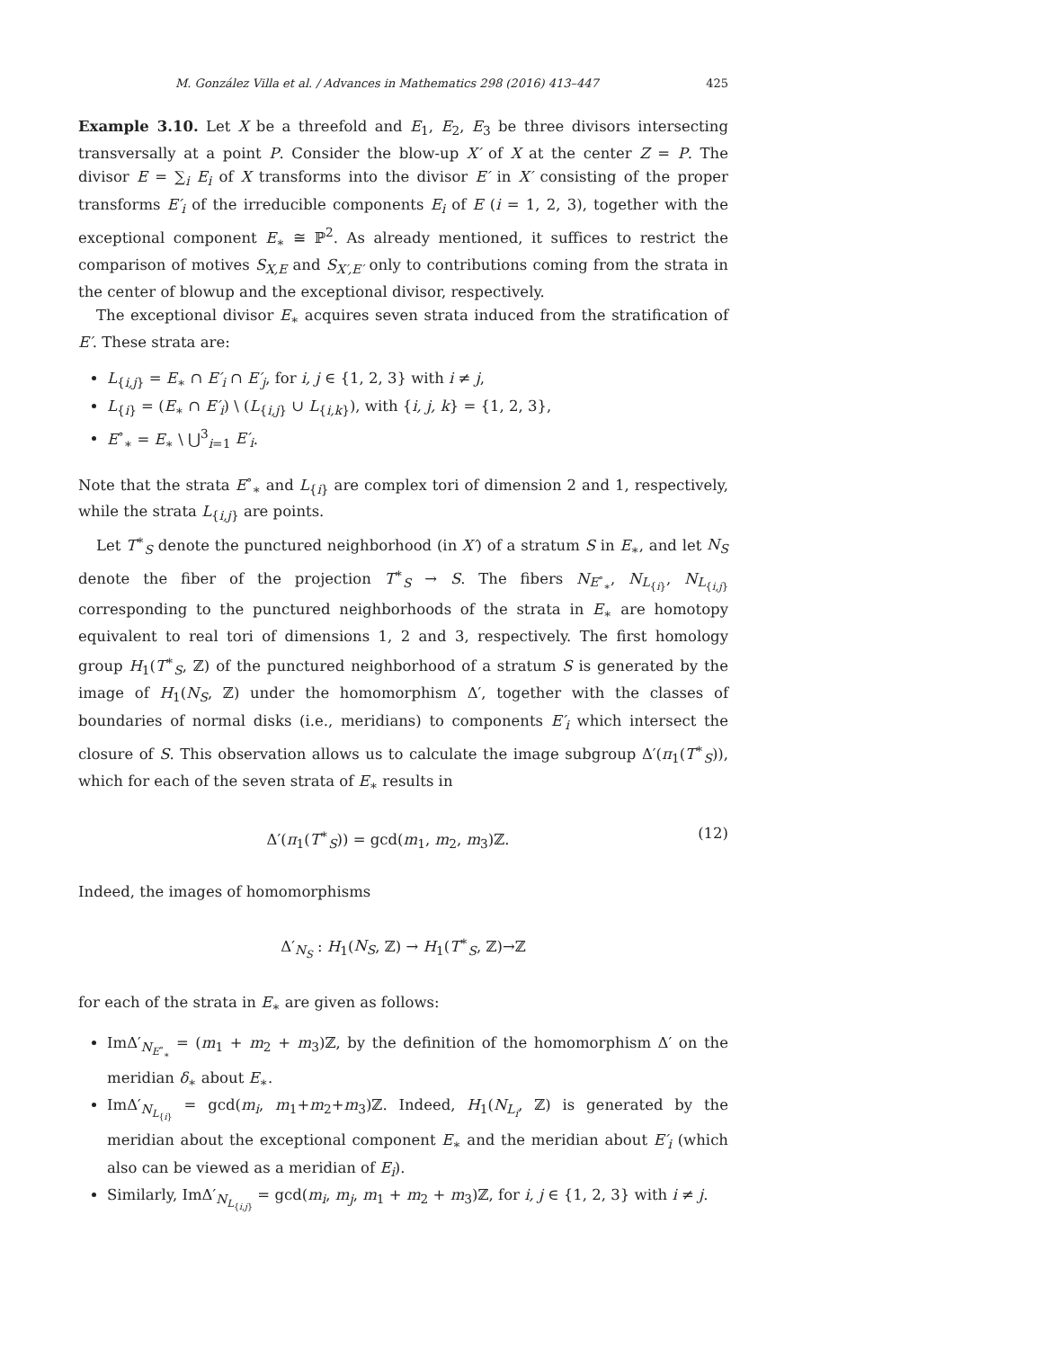M. González Villa et al. / Advances in Mathematics 298 (2016) 413–447 425
Example 3.10. Let X be a threefold and E<sub>1</sub>, E<sub>2</sub>, E<sub>3</sub> be three divisors intersecting transversally at a point P. Consider the blow-up X′ of X at the center Z = P. The divisor E = ∑<sub>i</sub> E<sub>i</sub> of X transforms into the divisor E′ in X′ consisting of the proper transforms E′<sub>i</sub> of the irreducible components E<sub>i</sub> of E (i = 1, 2, 3), together with the exceptional component E<sub>∗</sub> ≅ ℙ<sup>2</sup>. As already mentioned, it suffices to restrict the comparison of motives S<sub>X,E</sub> and S<sub>X′,E′</sub> only to contributions coming from the strata in the center of blowup and the exceptional divisor, respectively.
The exceptional divisor E<sub>∗</sub> acquires seven strata induced from the stratification of E′. These strata are:
L<sub>{i,j}</sub> = E<sub>∗</sub> ∩ E′<sub>i</sub> ∩ E′<sub>j</sub>, for i, j ∈ {1, 2, 3} with i ≠ j,
L<sub>{i}</sub> = (E<sub>∗</sub> ∩ E′<sub>i</sub>) \ (L<sub>{i,j}</sub> ∪ L<sub>{i,k}</sub>), with {i, j, k} = {1, 2, 3},
E<sup>∘</sup><sub>∗</sub> = E<sub>∗</sub> \ ⋃<sup>3</sup><sub>i=1</sub> E′<sub>i</sub>.
Note that the strata E<sup>∘</sup><sub>∗</sub> and L<sub>{i}</sub> are complex tori of dimension 2 and 1, respectively, while the strata L<sub>{i,j}</sub> are points.
Let T<sup>∗</sup><sub>S</sub> denote the punctured neighborhood (in X′) of a stratum S in E<sub>∗</sub>, and let N<sub>S</sub> denote the fiber of the projection T<sup>∗</sup><sub>S</sub> → S. The fibers N<sub>E<sup>∘</sup><sub>∗</sub></sub>, N<sub>L<sub>{i}</sub></sub>, N<sub>L<sub>{i,j}</sub></sub> corresponding to the punctured neighborhoods of the strata in E<sub>∗</sub> are homotopy equivalent to real tori of dimensions 1, 2 and 3, respectively. The first homology group H<sub>1</sub>(T<sup>∗</sup><sub>S</sub>, ℤ) of the punctured neighborhood of a stratum S is generated by the image of H<sub>1</sub>(N<sub>S</sub>, ℤ) under the homomorphism Δ′, together with the classes of boundaries of normal disks (i.e., meridians) to components E′<sub>i</sub> which intersect the closure of S. This observation allows us to calculate the image subgroup Δ′(π<sub>1</sub>(T<sup>∗</sup><sub>S</sub>)), which for each of the seven strata of E<sub>∗</sub> results in
Δ′(π<sub>1</sub>(T<sup>∗</sup><sub>S</sub>)) = gcd(m<sub>1</sub>, m<sub>2</sub>, m<sub>3</sub>)ℤ. (12)
Indeed, the images of homomorphisms
Δ′<sub>N<sub>S</sub></sub> : H<sub>1</sub>(N<sub>S</sub>, ℤ) → H<sub>1</sub>(T<sup>∗</sup><sub>S</sub>, ℤ)→ℤ
for each of the strata in E<sub>∗</sub> are given as follows:
ImΔ′<sub>N<sub>E<sup>∘</sup><sub>∗</sub></sub></sub> = (m<sub>1</sub> + m<sub>2</sub> + m<sub>3</sub>)ℤ, by the definition of the homomorphism Δ′ on the meridian δ<sub>∗</sub> about E<sub>∗</sub>.
ImΔ′<sub>N<sub>L<sub>{i}</sub></sub></sub> = gcd(m<sub>i</sub>, m<sub>1</sub>+m<sub>2</sub>+m<sub>3</sub>)ℤ. Indeed, H<sub>1</sub>(N<sub>L<sub>i</sub></sub>, ℤ) is generated by the meridian about the exceptional component E<sub>∗</sub> and the meridian about E′<sub>i</sub> (which also can be viewed as a meridian of E<sub>i</sub>).
Similarly, ImΔ′<sub>N<sub>L<sub>{i,j}</sub></sub></sub> = gcd(m<sub>i</sub>, m<sub>j</sub>, m<sub>1</sub> + m<sub>2</sub> + m<sub>3</sub>)ℤ, for i, j ∈ {1, 2, 3} with i ≠ j.